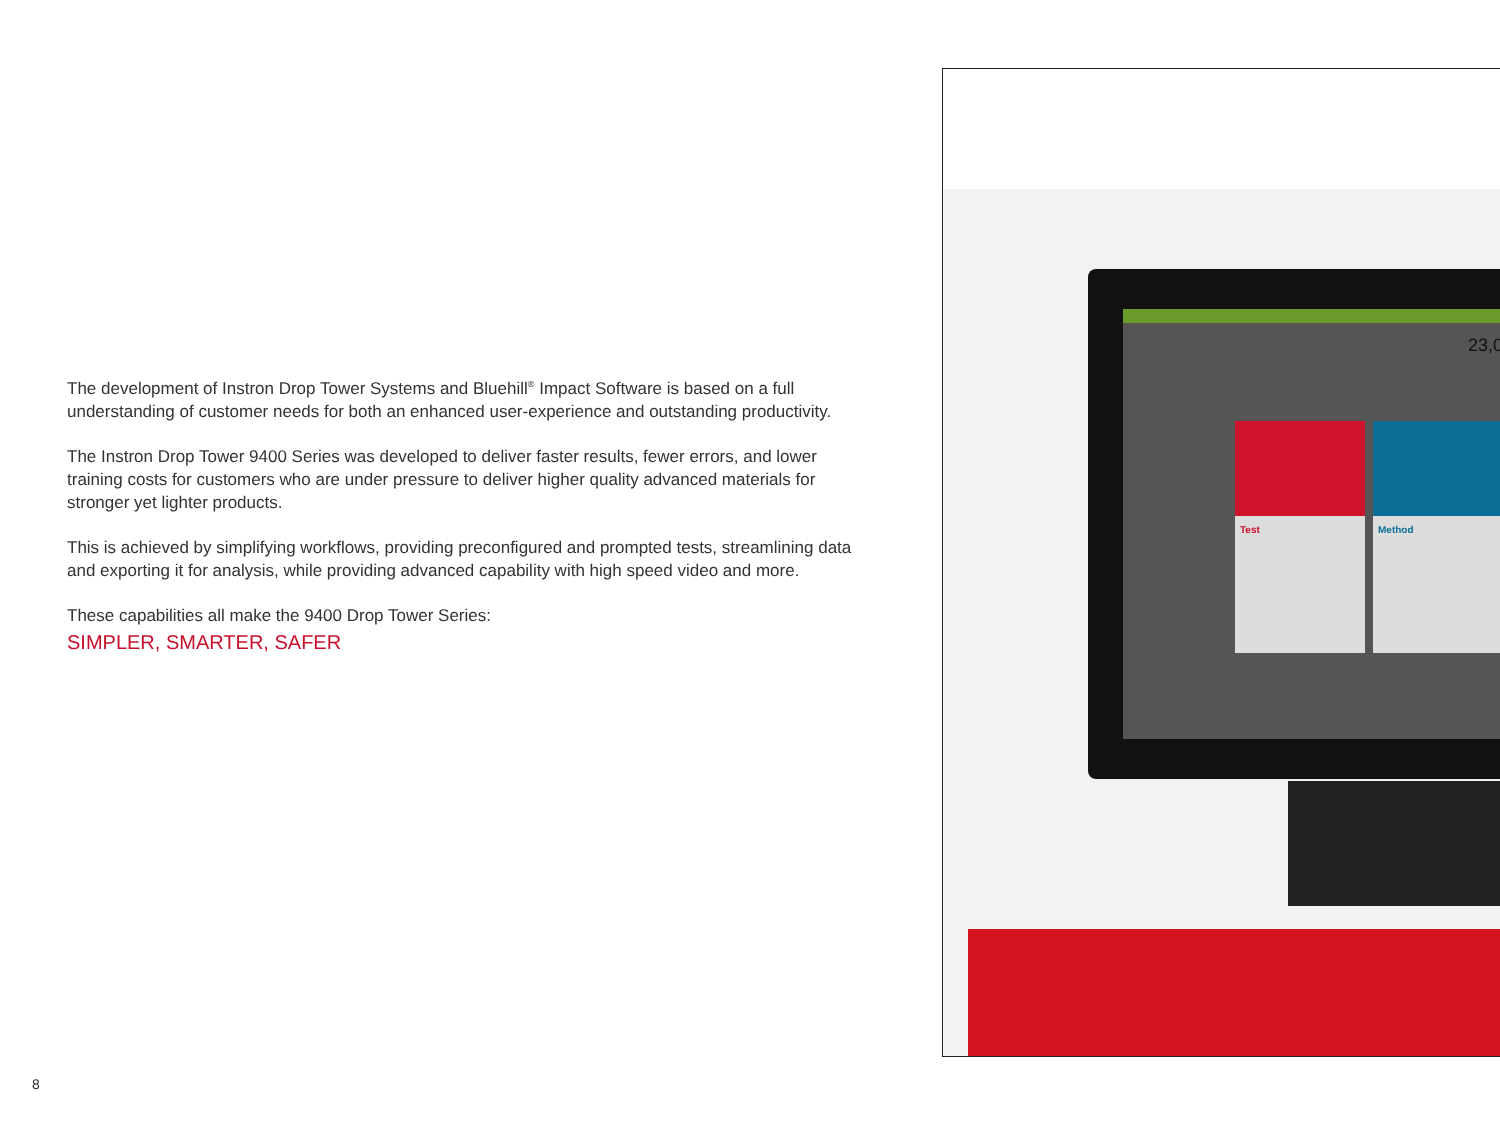The development of Instron Drop Tower Systems and Bluehill<sup>®</sup> Impact Software is based on a full understanding of customer needs for both an enhanced user-experience and outstanding productivity.
The Instron Drop Tower 9400 Series was developed to deliver faster results, fewer errors, and lower training costs for customers who are under pressure to deliver higher quality advanced materials for stronger yet lighter products.
This is achieved by simplifying workflows, providing preconfigured and prompted tests, streamlining data and exporting it for analysis, while providing advanced capability with high speed video and more.
These capabilities all make the 9400 Drop Tower Series:
SIMPLER, SMARTER, SAFER
Test Method
23,0
8